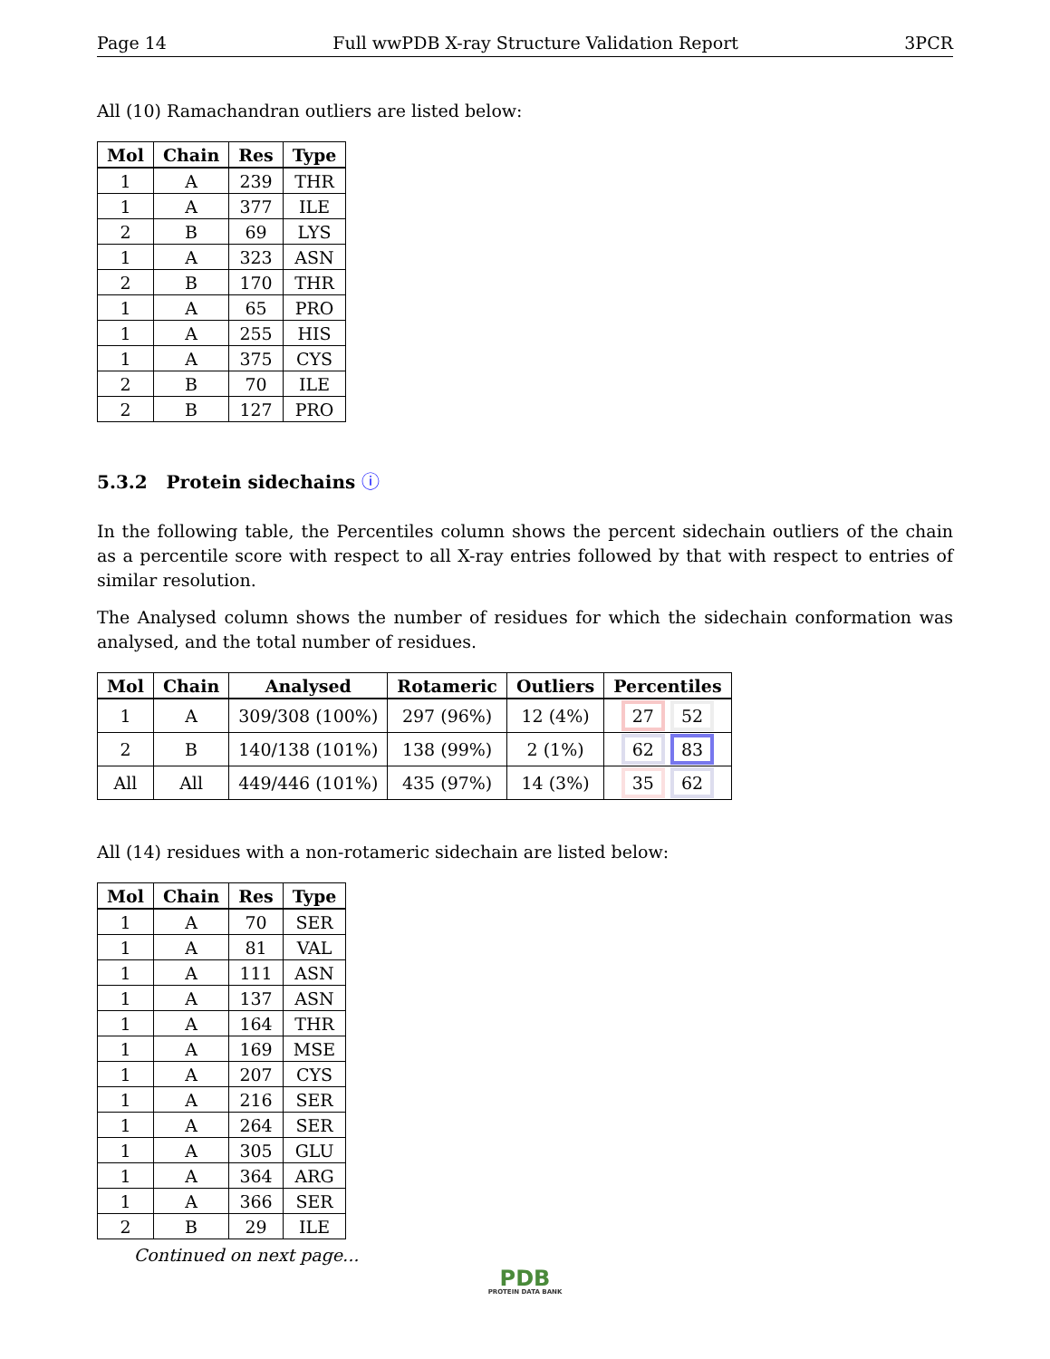Page 14 Full wwPDB X-ray Structure Validation Report 3PCR
All (10) Ramachandran outliers are listed below:
| Mol | Chain | Res | Type |
| --- | --- | --- | --- |
| 1 | A | 239 | THR |
| 1 | A | 377 | ILE |
| 2 | B | 69 | LYS |
| 1 | A | 323 | ASN |
| 2 | B | 170 | THR |
| 1 | A | 65 | PRO |
| 1 | A | 255 | HIS |
| 1 | A | 375 | CYS |
| 2 | B | 70 | ILE |
| 2 | B | 127 | PRO |
5.3.2 Protein sidechains ⓘ
In the following table, the Percentiles column shows the percent sidechain outliers of the chain as a percentile score with respect to all X-ray entries followed by that with respect to entries of similar resolution.
The Analysed column shows the number of residues for which the sidechain conformation was analysed, and the total number of residues.
| Mol | Chain | Analysed | Rotameric | Outliers | Percentiles |
| --- | --- | --- | --- | --- | --- |
| 1 | A | 309/308 (100%) | 297 (96%) | 12 (4%) | 27 52 |
| 2 | B | 140/138 (101%) | 138 (99%) | 2 (1%) | 62 83 |
| All | All | 449/446 (101%) | 435 (97%) | 14 (3%) | 35 62 |
All (14) residues with a non-rotameric sidechain are listed below:
| Mol | Chain | Res | Type |
| --- | --- | --- | --- |
| 1 | A | 70 | SER |
| 1 | A | 81 | VAL |
| 1 | A | 111 | ASN |
| 1 | A | 137 | ASN |
| 1 | A | 164 | THR |
| 1 | A | 169 | MSE |
| 1 | A | 207 | CYS |
| 1 | A | 216 | SER |
| 1 | A | 264 | SER |
| 1 | A | 305 | GLU |
| 1 | A | 364 | ARG |
| 1 | A | 366 | SER |
| 2 | B | 29 | ILE |
Continued on next page...
PDB
PROTEIN DATA BANK